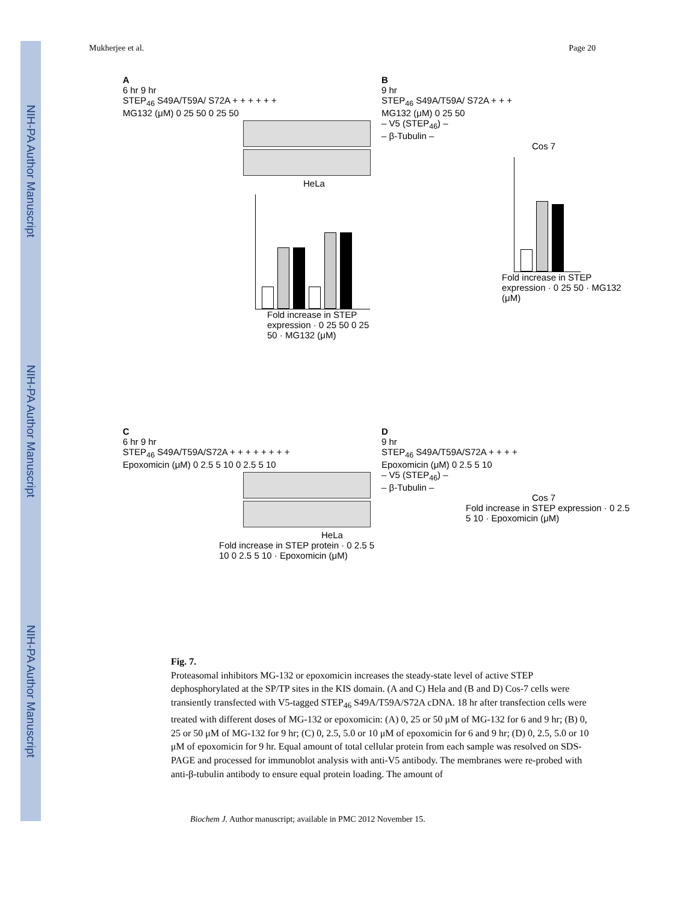NIH-PA Author Manuscript
NIH-PA Author Manuscript
NIH-PA Author Manuscript
Mukherjee et al. Page 20
A
6 hr 9 hr
STEP<sub>46</sub> S49A/T59A/ S72A + + + + + +
MG132 (μM) 0 25 50 0 25 50
HeLa
Fold increase in STEP expression · 0 25 50 0 25 50 · MG132 (μM)
B
9 hr
STEP<sub>46</sub> S49A/T59A/ S72A + + +
MG132 (μM) 0 25 50
– V5 (STEP<sub>46</sub>) –
– β-Tubulin –
Cos 7
Fold increase in STEP expression · 0 25 50 · MG132 (μM)
C
6 hr 9 hr
STEP<sub>46</sub> S49A/T59A/S72A + + + + + + + +
Epoxomicin (μM) 0 2.5 5 10 0 2.5 5 10
HeLa
Fold increase in STEP protein · 0 2.5 5 10 0 2.5 5 10 · Epoxomicin (μM)
D
9 hr
STEP<sub>46</sub> S49A/T59A/S72A + + + +
Epoxomicin (μM) 0 2.5 5 10
– V5 (STEP<sub>46</sub>) –
– β-Tubulin –
Cos 7
Fold increase in STEP expression · 0 2.5 5 10 · Epoxomicin (μM)
Fig. 7.
Proteasomal inhibitors MG-132 or epoxomicin increases the steady-state level of active STEP dephosphorylated at the SP/TP sites in the KIS domain. (A and C) Hela and (B and D) Cos-7 cells were transiently transfected with V5-tagged STEP<sub>46</sub> S49A/T59A/S72A cDNA. 18 hr after transfection cells were treated with different doses of MG-132 or epoxomicin: (A) 0, 25 or 50 μM of MG-132 for 6 and 9 hr; (B) 0, 25 or 50 μM of MG-132 for 9 hr; (C) 0, 2.5, 5.0 or 10 μM of epoxomicin for 6 and 9 hr; (D) 0, 2.5, 5.0 or 10 μM of epoxomicin for 9 hr. Equal amount of total cellular protein from each sample was resolved on SDS-PAGE and processed for immunoblot analysis with anti-V5 antibody. The membranes were re-probed with anti-β-tubulin antibody to ensure equal protein loading. The amount of
Biochem J. Author manuscript; available in PMC 2012 November 15.